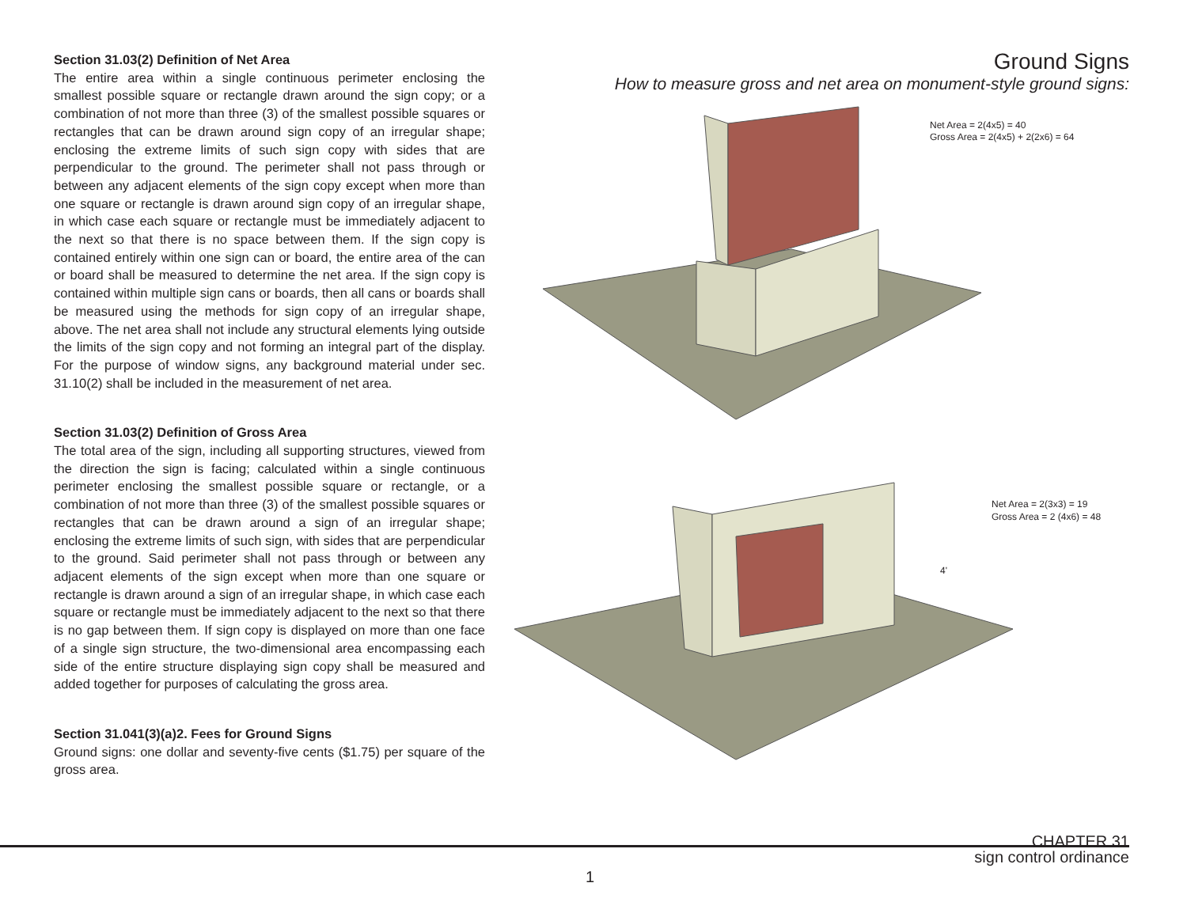Section 31.03(2) Definition of Net Area
The entire area within a single continuous perimeter enclosing the smallest possible square or rectangle drawn around the sign copy; or a combination of not more than three (3) of the smallest possible squares or rectangles that can be drawn around sign copy of an irregular shape; enclosing the extreme limits of such sign copy with sides that are perpendicular to the ground. The perimeter shall not pass through or between any adjacent elements of the sign copy except when more than one square or rectangle is drawn around sign copy of an irregular shape, in which case each square or rectangle must be immediately adjacent to the next so that there is no space between them. If the sign copy is contained entirely within one sign can or board, the entire area of the can or board shall be measured to determine the net area. If the sign copy is contained within multiple sign cans or boards, then all cans or boards shall be measured using the methods for sign copy of an irregular shape, above. The net area shall not include any structural elements lying outside the limits of the sign copy and not forming an integral part of the display. For the purpose of window signs, any background material under sec. 31.10(2) shall be included in the measurement of net area.
Section 31.03(2) Definition of Gross Area
The total area of the sign, including all supporting structures, viewed from the direction the sign is facing; calculated within a single continuous perimeter enclosing the smallest possible square or rectangle, or a combination of not more than three (3) of the smallest possible squares or rectangles that can be drawn around a sign of an irregular shape; enclosing the extreme limits of such sign, with sides that are perpendicular to the ground. Said perimeter shall not pass through or between any adjacent elements of the sign except when more than one square or rectangle is drawn around a sign of an irregular shape, in which case each square or rectangle must be immediately adjacent to the next so that there is no gap between them. If sign copy is displayed on more than one face of a single sign structure, the two-dimensional area encompassing each side of the entire structure displaying sign copy shall be measured and added together for purposes of calculating the gross area.
Section 31.041(3)(a)2. Fees for Ground Signs
Ground signs: one dollar and seventy-five cents ($1.75) per square of the gross area.
Ground Signs
How to measure gross and net area on monument-style ground signs:
Net Area = 2(4x5) = 40
Gross Area = 2(4x5) + 2(2x6) = 64
Net Area = 2(3x3) = 19
Gross Area = 2 (4x6) = 48
4'
CHAPTER 31
sign control ordinance
1